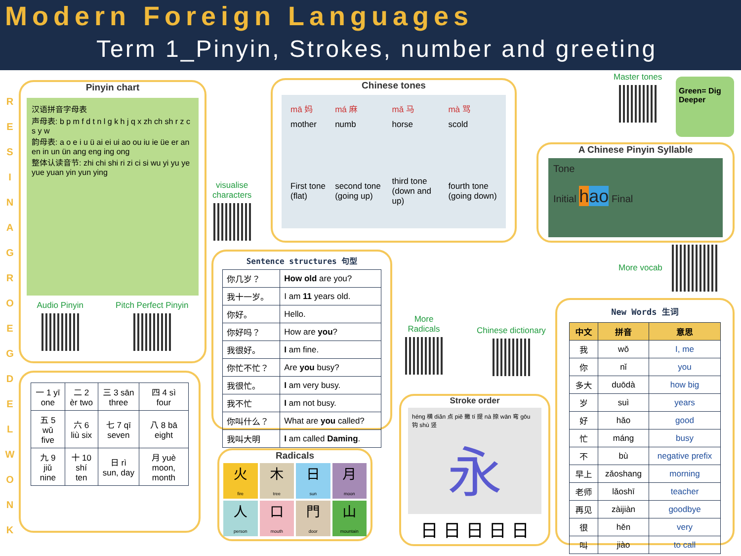Modern Foreign Languages
Term 1_Pinyin, Strokes, number and greeting
R E S I N A G R O E G D E L W O N K
Pinyin chart
汉语拼音字母表
声母表: b p m f d t n l g k h j q x zh ch sh r z c s y w
韵母表: a o e i u ü ai ei ui ao ou iu ie üe er an en in un ün ang eng ing ong
整体认读音节: zhi chi shi ri zi ci si wu yi yu ye yue yuan yin yun ying
Audio Pinyin Pitch Perfect Pinyin
| 一 1 yī one | 二 2 èr two | 三 3 sān three | 四 4 sì four |
| 五 5 wǔ five | 六 6 liù six | 七 7 qī seven | 八 8 bā eight |
| 九 9 jiǔ nine | 十 10 shí ten | 日 rì sun, day | 月 yuè moon, month |
visualise
characters
Chinese tones
| mā 妈 | má 麻 | mǎ 马 | mà 骂 |
| mother | numb | horse | scold |
| First tone (flat) | second tone (going up) | third tone (down and up) | fourth tone (going down) |
Master tones
Green= Dig Deeper
A Chinese Pinyin Syllable
Tone
Initial hao Final
More vocab
Sentence structures 句型
| 你几岁？ | How old are you? |
| 我十一岁。 | I am 11 years old. |
| 你好。 | Hello. |
| 你好吗？ | How are you ? |
| 我很好。 | I am fine. |
| 你忙不忙？ | Are you busy? |
| 我很忙。 | I am very busy. |
| 我不忙 | I am not busy. |
| 你叫什么？ | What are you called? |
| 我叫大明 | I am called Daming . |
Radicals
火
fire
木
tree
日
sun
月
moon
人
person
口
mouth
門
door
山
mountain
More
Radicals
Chinese dictionary
Stroke order
héng 横 diǎn 点 piě 撇 tí 提 nà 捺 wān 弯 gōu 钩 shù 竖
永
日 日 日 日 日
New Words 生词
| 中文 | 拼音 | 意思 |
| --- | --- | --- |
| 我 | wǒ | I, me |
| 你 | nǐ | you |
| 多大 | duōdà | how big |
| 岁 | suì | years |
| 好 | hǎo | good |
| 忙 | máng | busy |
| 不 | bù | negative prefix |
| 早上 | zǎoshang | morning |
| 老师 | lǎoshī | teacher |
| 再见 | zàijiàn | goodbye |
| 很 | hěn | very |
| 叫 | jiào | to call |